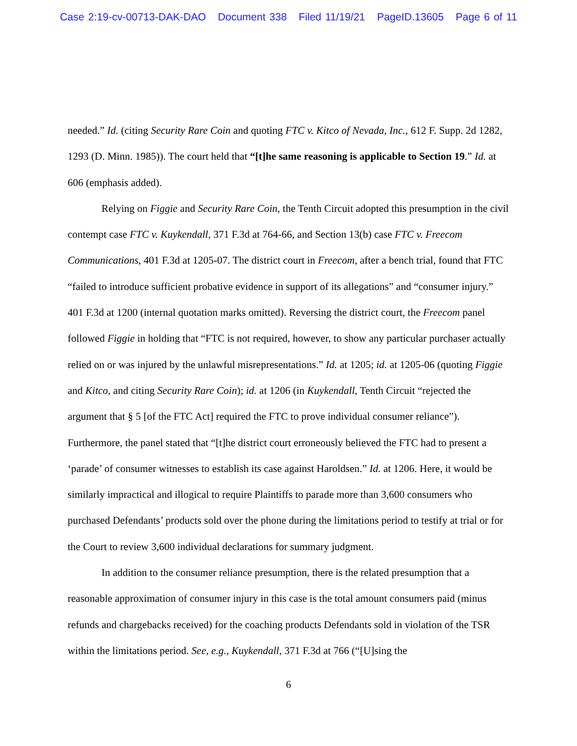Case 2:19-cv-00713-DAK-DAO Document 338 Filed 11/19/21 PageID.13605 Page 6 of 11
needed.” Id. (citing Security Rare Coin and quoting FTC v. Kitco of Nevada, Inc., 612 F. Supp. 2d 1282, 1293 (D. Minn. 1985)). The court held that “[t]he same reasoning is applicable to Section 19.” Id. at 606 (emphasis added).
Relying on Figgie and Security Rare Coin, the Tenth Circuit adopted this presumption in the civil contempt case FTC v. Kuykendall, 371 F.3d at 764-66, and Section 13(b) case FTC v. Freecom Communications, 401 F.3d at 1205-07. The district court in Freecom, after a bench trial, found that FTC “failed to introduce sufficient probative evidence in support of its allegations” and “consumer injury.” 401 F.3d at 1200 (internal quotation marks omitted). Reversing the district court, the Freecom panel followed Figgie in holding that “FTC is not required, however, to show any particular purchaser actually relied on or was injured by the unlawful misrepresentations.” Id. at 1205; id. at 1205-06 (quoting Figgie and Kitco, and citing Security Rare Coin); id. at 1206 (in Kuykendall, Tenth Circuit “rejected the argument that § 5 [of the FTC Act] required the FTC to prove individual consumer reliance”). Furthermore, the panel stated that “[t]he district court erroneously believed the FTC had to present a ‘parade’ of consumer witnesses to establish its case against Haroldsen.” Id. at 1206. Here, it would be similarly impractical and illogical to require Plaintiffs to parade more than 3,600 consumers who purchased Defendants’ products sold over the phone during the limitations period to testify at trial or for the Court to review 3,600 individual declarations for summary judgment.
In addition to the consumer reliance presumption, there is the related presumption that a reasonable approximation of consumer injury in this case is the total amount consumers paid (minus refunds and chargebacks received) for the coaching products Defendants sold in violation of the TSR within the limitations period. See, e.g., Kuykendall, 371 F.3d at 766 (“[U]sing the
6